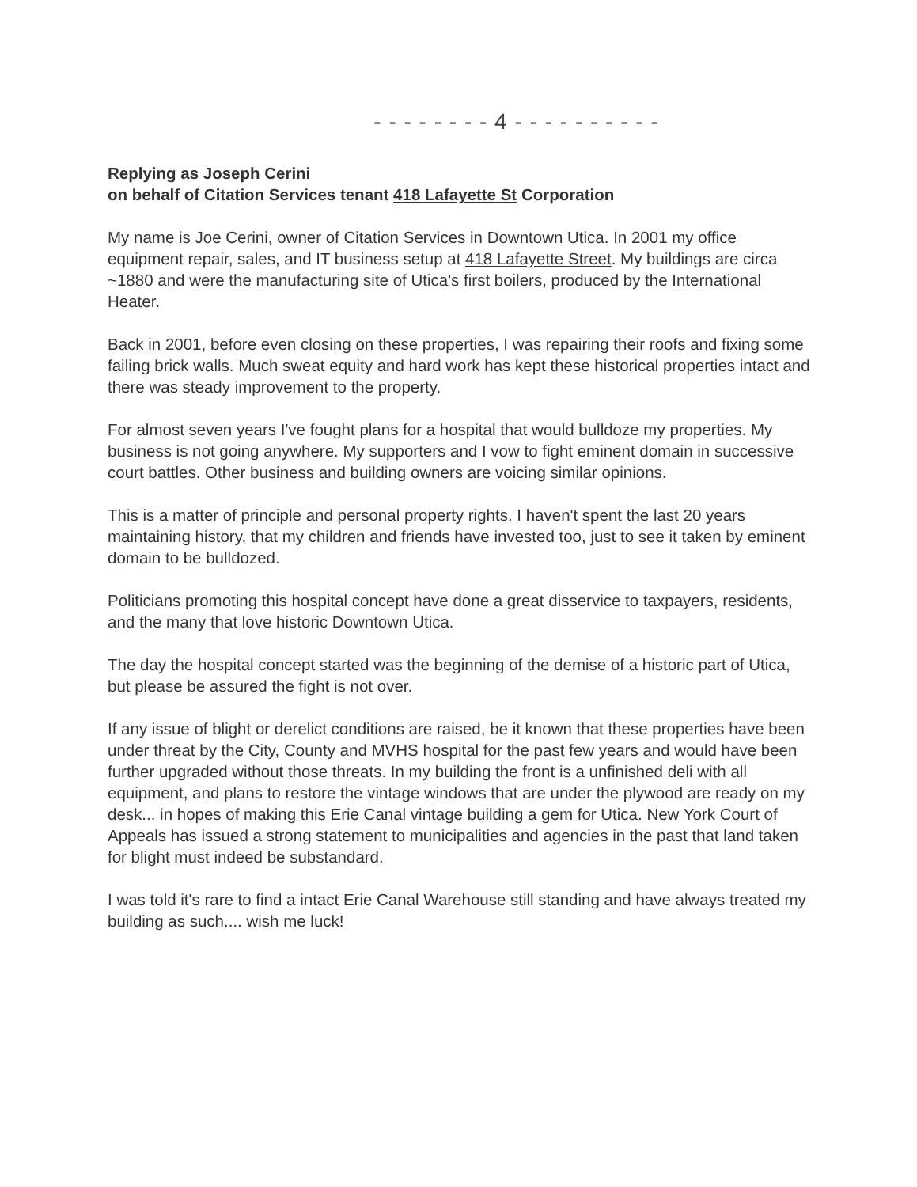- - - - - - - - 4 - - - - - - - - - -
Replying as Joseph Cerini
on behalf of Citation Services tenant 418 Lafayette St Corporation
My name is Joe Cerini, owner of Citation Services in Downtown Utica. In 2001 my office equipment repair, sales, and IT business setup at 418 Lafayette Street. My buildings are circa ~1880 and were the manufacturing site of Utica's first boilers, produced by the International Heater.
Back in 2001, before even closing on these properties, I was repairing their roofs and fixing some failing brick walls. Much sweat equity and hard work has kept these historical properties intact and there was steady improvement to the property.
For almost seven years I've fought plans for a hospital that would bulldoze my properties. My business is not going anywhere. My supporters and I vow to fight eminent domain in successive court battles. Other business and building owners are voicing similar opinions.
This is a matter of principle and personal property rights. I haven't spent the last 20 years maintaining history, that my children and friends have invested too, just to see it taken by eminent domain to be bulldozed.
Politicians promoting this hospital concept have done a great disservice to taxpayers, residents, and the many that love historic Downtown Utica.
The day the hospital concept started was the beginning of the demise of a historic part of Utica, but please be assured the fight is not over.
If any issue of blight or derelict conditions are raised, be it known that these properties have been under threat by the City, County and MVHS hospital for the past few years and would have been further upgraded without those threats. In my building the front is a unfinished deli with all equipment, and plans to restore the vintage windows that are under the plywood are ready on my desk... in hopes of making this Erie Canal vintage building a gem for Utica. New York Court of Appeals has issued a strong statement to municipalities and agencies in the past that land taken for blight must indeed be substandard.
I was told it's rare to find a intact Erie Canal Warehouse still standing and have always treated my building as such.... wish me luck!